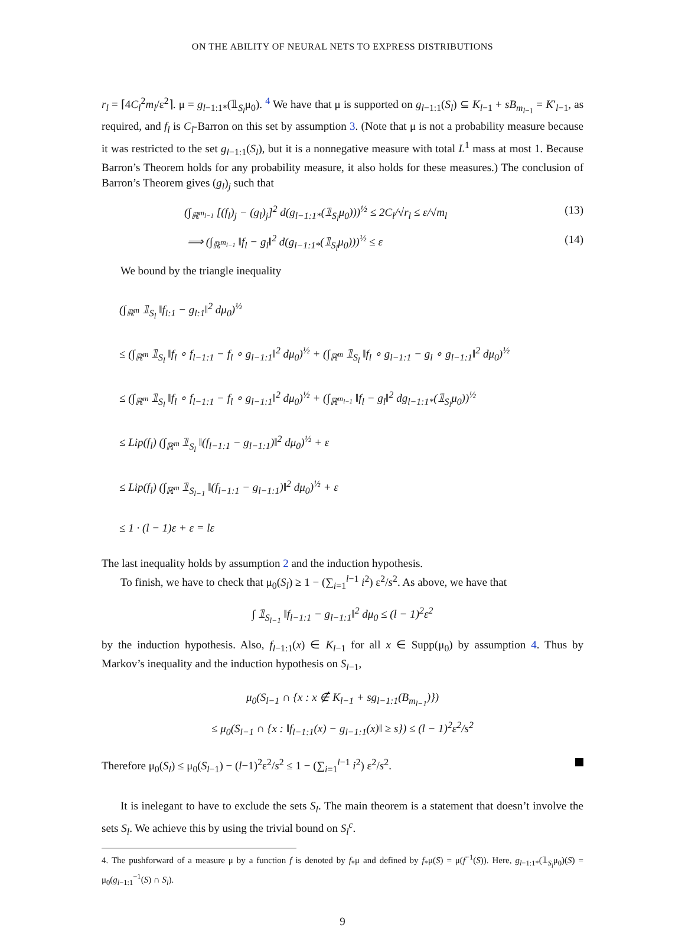ON THE ABILITY OF NEURAL NETS TO EXPRESS DISTRIBUTIONS
r<sub>l</sub> = ⌈4C<sub>l</sub><sup>2</sup>m<sub>l</sub>/ε<sup>2</sup>⌉. μ = g<sub>l−1:1*</sub>(𝟙<sub>S<sub>l</sub></sub>μ<sub>0</sub>). <sup>4</sup> We have that μ is supported on g<sub>l−1:1</sub>(S<sub>l</sub>) ⊆ K<sub>l−1</sub> + sB<sub>m<sub>l−1</sub></sub> = K′<sub>l−1</sub>, as required, and f<sub>l</sub> is C<sub>l</sub>-Barron on this set by assumption 3. (Note that μ is not a probability measure because it was restricted to the set g<sub>l−1:1</sub>(S<sub>l</sub>), but it is a nonnegative measure with total L<sup>1</sup> mass at most 1. Because Barron’s Theorem holds for any probability measure, it also holds for these measures.) The conclusion of Barron’s Theorem gives (g<sub>l</sub>)<sub>j</sub> such that
(∫<sub>ℝ<sup>m<sub>l−1</sub></sup></sub> [(f<sub>l</sub>)<sub>j</sub> − (g<sub>l</sub>)<sub>j</sub>]<sup>2</sup> d(g<sub>l−1:1*</sub>(𝟙<sub>S<sub>l</sub></sub>μ<sub>0</sub>)))<sup>½</sup> ≤ 2C<sub>l</sub>/√r<sub>l</sub> ≤ ε/√m<sub>l</sub> (13)
⟹ (∫<sub>ℝ<sup>m<sub>l−1</sub></sup></sub> ‖f<sub>l</sub> − g<sub>l</sub>‖<sup>2</sup> d(g<sub>l−1:1*</sub>(𝟙<sub>S<sub>l</sub></sub>μ<sub>0</sub>)))<sup>½</sup> ≤ ε (14)
We bound by the triangle inequality
(∫<sub>ℝ<sup>m</sup></sub> 𝟙<sub>S<sub>l</sub></sub> ‖f<sub>l:1</sub> − g<sub>l:1</sub>‖<sup>2</sup> dμ<sub>0</sub>)<sup>½</sup>
≤ (∫<sub>ℝ<sup>m</sup></sub> 𝟙<sub>S<sub>l</sub></sub> ‖f<sub>l</sub> ∘ f<sub>l−1:1</sub> − f<sub>l</sub> ∘ g<sub>l−1:1</sub>‖<sup>2</sup> dμ<sub>0</sub>)<sup>½</sup> + (∫<sub>ℝ<sup>m</sup></sub> 𝟙<sub>S<sub>l</sub></sub> ‖f<sub>l</sub> ∘ g<sub>l−1:1</sub> − g<sub>l</sub> ∘ g<sub>l−1:1</sub>‖<sup>2</sup> dμ<sub>0</sub>)<sup>½</sup>
≤ (∫<sub>ℝ<sup>m</sup></sub> 𝟙<sub>S<sub>l</sub></sub> ‖f<sub>l</sub> ∘ f<sub>l−1:1</sub> − f<sub>l</sub> ∘ g<sub>l−1:1</sub>‖<sup>2</sup> dμ<sub>0</sub>)<sup>½</sup> + (∫<sub>ℝ<sup>m<sub>l−1</sub></sup></sub> ‖f<sub>l</sub> − g<sub>l</sub>‖<sup>2</sup> dg<sub>l−1:1*</sub>(𝟙<sub>S<sub>l</sub></sub>μ<sub>0</sub>))<sup>½</sup>
≤ Lip(f<sub>l</sub>) (∫<sub>ℝ<sup>m</sup></sub> 𝟙<sub>S<sub>l</sub></sub> ‖(f<sub>l−1:1</sub> − g<sub>l−1:1</sub>)‖<sup>2</sup> dμ<sub>0</sub>)<sup>½</sup> + ε
≤ Lip(f<sub>l</sub>) (∫<sub>ℝ<sup>m</sup></sub> 𝟙<sub>S<sub>l−1</sub></sub> ‖(f<sub>l−1:1</sub> − g<sub>l−1:1</sub>)‖<sup>2</sup> dμ<sub>0</sub>)<sup>½</sup> + ε
≤ 1 · (l − 1)ε + ε = lε
The last inequality holds by assumption 2 and the induction hypothesis.
To finish, we have to check that μ<sub>0</sub>(S<sub>l</sub>) ≥ 1 − (∑<sub>i=1</sub><sup>l−1</sup> i<sup>2</sup>) ε<sup>2</sup>/s<sup>2</sup>. As above, we have that
∫ 𝟙<sub>S<sub>l−1</sub></sub> ‖f<sub>l−1:1</sub> − g<sub>l−1:1</sub>‖<sup>2</sup> dμ<sub>0</sub> ≤ (l − 1)<sup>2</sup>ε<sup>2</sup>
by the induction hypothesis. Also, f<sub>l−1:1</sub>(x) ∈ K<sub>l−1</sub> for all x ∈ Supp(μ<sub>0</sub>) by assumption 4. Thus by Markov’s inequality and the induction hypothesis on S<sub>l−1</sub>,
μ<sub>0</sub>(S<sub>l−1</sub> ∩ {x : x ∉ K<sub>l−1</sub> + sg<sub>l−1:1</sub>(B<sub>m<sub>l−1</sub></sub>)})
≤ μ<sub>0</sub>(S<sub>l−1</sub> ∩ {x : ‖f<sub>l−1:1</sub>(x) − g<sub>l−1:1</sub>(x)‖ ≥ s}) ≤ (l − 1)<sup>2</sup>ε<sup>2</sup>/s<sup>2</sup>
Therefore μ<sub>0</sub>(S<sub>l</sub>) ≤ μ<sub>0</sub>(S<sub>l−1</sub>) − (l−1)<sup>2</sup>ε<sup>2</sup>/s<sup>2</sup> ≤ 1 − (∑<sub>i=1</sub><sup>l−1</sup> i<sup>2</sup>) ε<sup>2</sup>/s<sup>2</sup>.
It is inelegant to have to exclude the sets S<sub>l</sub>. The main theorem is a statement that doesn’t involve the sets S<sub>l</sub>. We achieve this by using the trivial bound on S<sub>l</sub><sup>c</sup>.
4. The pushforward of a measure μ by a function f is denoted by f<sub>*</sub>μ and defined by f<sub>*</sub>μ(S) = μ(f<sup>−1</sup>(S)). Here, g<sub>l−1:1*</sub>(𝟙<sub>S<sub>l</sub></sub>μ<sub>0</sub>)(S) = μ<sub>0</sub>(g<sub>l−1:1</sub><sup>−1</sup>(S) ∩ S<sub>l</sub>).
9